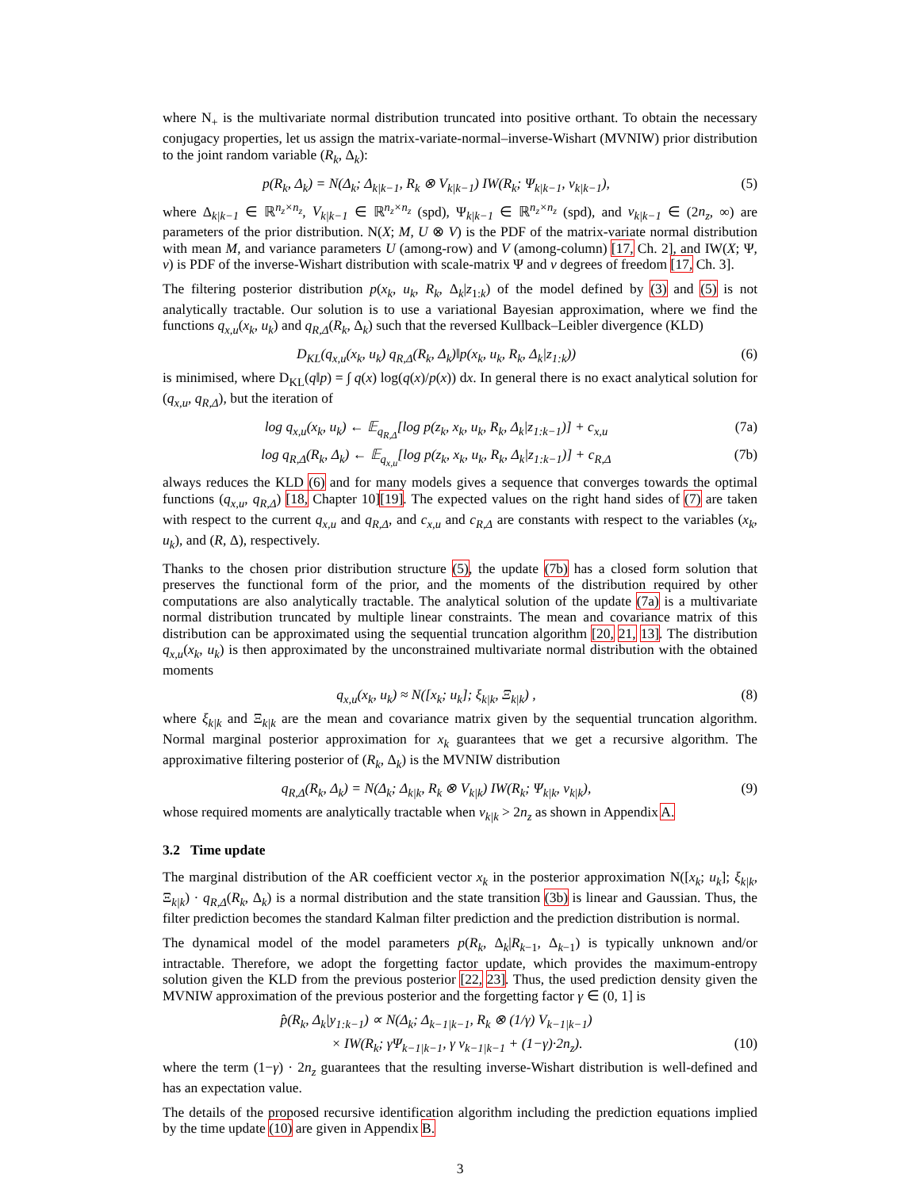where N<sub>+</sub> is the multivariate normal distribution truncated into positive orthant. To obtain the necessary conjugacy properties, let us assign the matrix-variate-normal–inverse-Wishart (MVNIW) prior distribution to the joint random variable (R<sub>k</sub>, Δ<sub>k</sub>):
p(R<sub>k</sub>, Δ<sub>k</sub>) = N(Δ<sub>k</sub>; Δ<sub>k|k−1</sub>, R<sub>k</sub> ⊗ V<sub>k|k−1</sub>) IW(R<sub>k</sub>; Ψ<sub>k|k−1</sub>, ν<sub>k|k−1</sub>), (5)
where Δ<sub>k|k−1</sub> ∈ ℝ<sup>n<sub>z</sub>×n<sub>z</sub></sup>, V<sub>k|k−1</sub> ∈ ℝ<sup>n<sub>z</sub>×n<sub>z</sub></sup> (spd), Ψ<sub>k|k−1</sub> ∈ ℝ<sup>n<sub>z</sub>×n<sub>z</sub></sup> (spd), and ν<sub>k|k−1</sub> ∈ (2n<sub>z</sub>, ∞) are parameters of the prior distribution. N(X; M, U ⊗ V) is the PDF of the matrix-variate normal distribution with mean M, and variance parameters U (among-row) and V (among-column) [17, Ch. 2], and IW(X; Ψ, ν) is PDF of the inverse-Wishart distribution with scale-matrix Ψ and ν degrees of freedom [17, Ch. 3].
The filtering posterior distribution p(x<sub>k</sub>, u<sub>k</sub>, R<sub>k</sub>, Δ<sub>k</sub>|z<sub>1:k</sub>) of the model defined by (3) and (5) is not analytically tractable. Our solution is to use a variational Bayesian approximation, where we find the functions q<sub>x,u</sub>(x<sub>k</sub>, u<sub>k</sub>) and q<sub>R,Δ</sub>(R<sub>k</sub>, Δ<sub>k</sub>) such that the reversed Kullback–Leibler divergence (KLD)
D<sub>KL</sub>(q<sub>x,u</sub>(x<sub>k</sub>, u<sub>k</sub>) q<sub>R,Δ</sub>(R<sub>k</sub>, Δ<sub>k</sub>)‖p(x<sub>k</sub>, u<sub>k</sub>, R<sub>k</sub>, Δ<sub>k</sub>|z<sub>1:k</sub>)) (6)
is minimised, where D<sub>KL</sub>(q‖p) = ∫ q(x) log(q(x)/p(x)) dx. In general there is no exact analytical solution for (q<sub>x,u</sub>, q<sub>R,Δ</sub>), but the iteration of
log q<sub>x,u</sub>(x<sub>k</sub>, u<sub>k</sub>) ← 𝔼<sub>q<sub>R,Δ</sub></sub>[log p(z<sub>k</sub>, x<sub>k</sub>, u<sub>k</sub>, R<sub>k</sub>, Δ<sub>k</sub>|z<sub>1:k−1</sub>)] + c<sub>x,u</sub> (7a)
log q<sub>R,Δ</sub>(R<sub>k</sub>, Δ<sub>k</sub>) ← 𝔼<sub>q<sub>x,u</sub></sub>[log p(z<sub>k</sub>, x<sub>k</sub>, u<sub>k</sub>, R<sub>k</sub>, Δ<sub>k</sub>|z<sub>1:k−1</sub>)] + c<sub>R,Δ</sub> (7b)
always reduces the KLD (6) and for many models gives a sequence that converges towards the optimal functions (q<sub>x,u</sub>, q<sub>R,Δ</sub>) [18, Chapter 10][19]. The expected values on the right hand sides of (7) are taken with respect to the current q<sub>x,u</sub> and q<sub>R,Δ</sub>, and c<sub>x,u</sub> and c<sub>R,Δ</sub> are constants with respect to the variables (x<sub>k</sub>, u<sub>k</sub>), and (R, Δ), respectively.
Thanks to the chosen prior distribution structure (5), the update (7b) has a closed form solution that preserves the functional form of the prior, and the moments of the distribution required by other computations are also analytically tractable. The analytical solution of the update (7a) is a multivariate normal distribution truncated by multiple linear constraints. The mean and covariance matrix of this distribution can be approximated using the sequential truncation algorithm [20, 21, 13]. The distribution q<sub>x,u</sub>(x<sub>k</sub>, u<sub>k</sub>) is then approximated by the unconstrained multivariate normal distribution with the obtained moments
q<sub>x,u</sub>(x<sub>k</sub>, u<sub>k</sub>) ≈ N([x<sub>k</sub>; u<sub>k</sub>]; ξ<sub>k|k</sub>, Ξ<sub>k|k</sub>) , (8)
where ξ<sub>k|k</sub> and Ξ<sub>k|k</sub> are the mean and covariance matrix given by the sequential truncation algorithm. Normal marginal posterior approximation for x<sub>k</sub> guarantees that we get a recursive algorithm. The approximative filtering posterior of (R<sub>k</sub>, Δ<sub>k</sub>) is the MVNIW distribution
q<sub>R,Δ</sub>(R<sub>k</sub>, Δ<sub>k</sub>) = N(Δ<sub>k</sub>; Δ<sub>k|k</sub>, R<sub>k</sub> ⊗ V<sub>k|k</sub>) IW(R<sub>k</sub>; Ψ<sub>k|k</sub>, ν<sub>k|k</sub>), (9)
whose required moments are analytically tractable when ν<sub>k|k</sub> > 2n<sub>z</sub> as shown in Appendix A.
3.2 Time update
The marginal distribution of the AR coefficient vector x<sub>k</sub> in the posterior approximation N([x<sub>k</sub>; u<sub>k</sub>]; ξ<sub>k|k</sub>, Ξ<sub>k|k</sub>) · q<sub>R,Δ</sub>(R<sub>k</sub>, Δ<sub>k</sub>) is a normal distribution and the state transition (3b) is linear and Gaussian. Thus, the filter prediction becomes the standard Kalman filter prediction and the prediction distribution is normal.
The dynamical model of the model parameters p(R<sub>k</sub>, Δ<sub>k</sub>|R<sub>k−1</sub>, Δ<sub>k−1</sub>) is typically unknown and/or intractable. Therefore, we adopt the forgetting factor update, which provides the maximum-entropy solution given the KLD from the previous posterior [22, 23]. Thus, the used prediction density given the MVNIW approximation of the previous posterior and the forgetting factor γ ∈ (0, 1] is
p̂(R<sub>k</sub>, Δ<sub>k</sub>|y<sub>1:k−1</sub>) ∝ N(Δ<sub>k</sub>; Δ<sub>k−1|k−1</sub>, R<sub>k</sub> ⊗ (1/γ) V<sub>k−1|k−1</sub>)
× IW(R<sub>k</sub>; γΨ<sub>k−1|k−1</sub>, γ ν<sub>k−1|k−1</sub> + (1−γ)·2n<sub>z</sub>). (10)
where the term (1−γ) · 2n<sub>z</sub> guarantees that the resulting inverse-Wishart distribution is well-defined and has an expectation value.
The details of the proposed recursive identification algorithm including the prediction equations implied by the time update (10) are given in Appendix B.
3